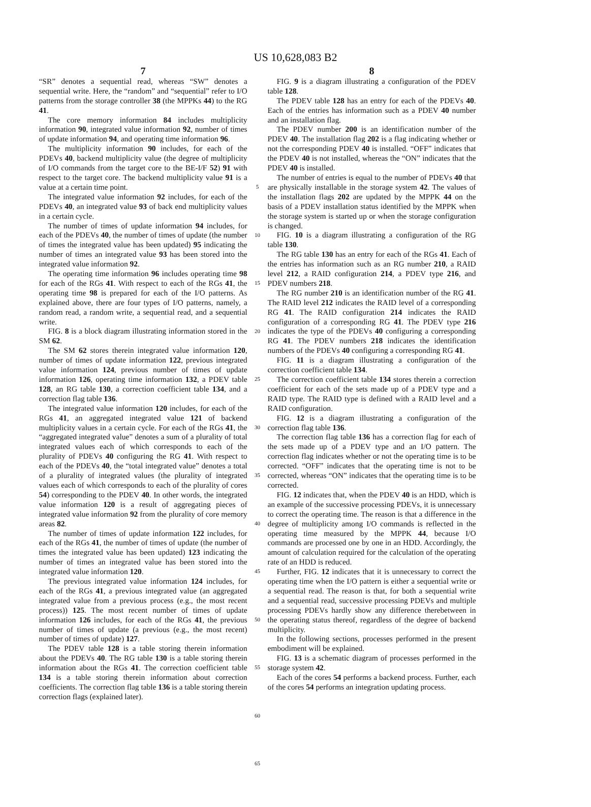US 10,628,083 B2
7
“SR” denotes a sequential read, whereas “SW” denotes a sequential write. Here, the “random” and “sequential” refer to I/O patterns from the storage controller 38 (the MPPKs 44) to the RG 41.
The core memory information 84 includes multiplicity information 90, integrated value information 92, number of times of update information 94, and operating time information 96.
The multiplicity information 90 includes, for each of the PDEVs 40, backend multiplicity value (the degree of multiplicity of I/O commands from the target core to the BE-I/F 52) 91 with respect to the target core. The backend multiplicity value 91 is a value at a certain time point.
The integrated value information 92 includes, for each of the PDEVs 40, an integrated value 93 of back end multiplicity values in a certain cycle.
The number of times of update information 94 includes, for each of the PDEVs 40, the number of times of update (the number of times the integrated value has been updated) 95 indicating the number of times an integrated value 93 has been stored into the integrated value information 92.
The operating time information 96 includes operating time 98 for each of the RGs 41. With respect to each of the RGs 41, the operating time 98 is prepared for each of the I/O patterns. As explained above, there are four types of I/O patterns, namely, a random read, a random write, a sequential read, and a sequential write.
FIG. 8 is a block diagram illustrating information stored in the SM 62.
The SM 62 stores therein integrated value information 120, number of times of update information 122, previous integrated value information 124, previous number of times of update information 126, operating time information 132, a PDEV table 128, an RG table 130, a correction coefficient table 134, and a correction flag table 136.
The integrated value information 120 includes, for each of the RGs 41, an aggregated integrated value 121 of backend multiplicity values in a certain cycle. For each of the RGs 41, the “aggregated integrated value” denotes a sum of a plurality of total integrated values each of which corresponds to each of the plurality of PDEVs 40 configuring the RG 41. With respect to each of the PDEVs 40, the “total integrated value” denotes a total of a plurality of integrated values (the plurality of integrated values each of which corresponds to each of the plurality of cores 54) corresponding to the PDEV 40. In other words, the integrated value information 120 is a result of aggregating pieces of integrated value information 92 from the plurality of core memory areas 82.
The number of times of update information 122 includes, for each of the RGs 41, the number of times of update (the number of times the integrated value has been updated) 123 indicating the number of times an integrated value has been stored into the integrated value information 120.
The previous integrated value information 124 includes, for each of the RGs 41, a previous integrated value (an aggregated integrated value from a previous process (e.g., the most recent process)) 125. The most recent number of times of update information 126 includes, for each of the RGs 41, the previous number of times of update (a previous (e.g., the most recent) number of times of update) 127.
The PDEV table 128 is a table storing therein information about the PDEVs 40. The RG table 130 is a table storing therein information about the RGs 41. The correction coefficient table 134 is a table storing therein information about correction coefficients. The correction flag table 136 is a table storing therein correction flags (explained later).
5
10
15
20
25
30
35
40
45
50
55
60
65
8
FIG. 9 is a diagram illustrating a configuration of the PDEV table 128.
The PDEV table 128 has an entry for each of the PDEVs 40. Each of the entries has information such as a PDEV 40 number and an installation flag.
The PDEV number 200 is an identification number of the PDEV 40. The installation flag 202 is a flag indicating whether or not the corresponding PDEV 40 is installed. “OFF” indicates that the PDEV 40 is not installed, whereas the “ON” indicates that the PDEV 40 is installed.
The number of entries is equal to the number of PDEVs 40 that are physically installable in the storage system 42. The values of the installation flags 202 are updated by the MPPK 44 on the basis of a PDEV installation status identified by the MPPK when the storage system is started up or when the storage configuration is changed.
FIG. 10 is a diagram illustrating a configuration of the RG table 130.
The RG table 130 has an entry for each of the RGs 41. Each of the entries has information such as an RG number 210, a RAID level 212, a RAID configuration 214, a PDEV type 216, and PDEV numbers 218.
The RG number 210 is an identification number of the RG 41. The RAID level 212 indicates the RAID level of a corresponding RG 41. The RAID configuration 214 indicates the RAID configuration of a corresponding RG 41. The PDEV type 216 indicates the type of the PDEVs 40 configuring a corresponding RG 41. The PDEV numbers 218 indicates the identification numbers of the PDEVs 40 configuring a corresponding RG 41.
FIG. 11 is a diagram illustrating a configuration of the correction coefficient table 134.
The correction coefficient table 134 stores therein a correction coefficient for each of the sets made up of a PDEV type and a RAID type. The RAID type is defined with a RAID level and a RAID configuration.
FIG. 12 is a diagram illustrating a configuration of the correction flag table 136.
The correction flag table 136 has a correction flag for each of the sets made up of a PDEV type and an I/O pattern. The correction flag indicates whether or not the operating time is to be corrected. “OFF” indicates that the operating time is not to be corrected, whereas “ON” indicates that the operating time is to be corrected.
FIG. 12 indicates that, when the PDEV 40 is an HDD, which is an example of the successive processing PDEVs, it is unnecessary to correct the operating time. The reason is that a difference in the degree of multiplicity among I/O commands is reflected in the operating time measured by the MPPK 44, because I/O commands are processed one by one in an HDD. Accordingly, the amount of calculation required for the calculation of the operating rate of an HDD is reduced.
Further, FIG. 12 indicates that it is unnecessary to correct the operating time when the I/O pattern is either a sequential write or a sequential read. The reason is that, for both a sequential write and a sequential read, successive processing PDEVs and multiple processing PDEVs hardly show any difference therebetween in the operating status thereof, regardless of the degree of backend multiplicity.
In the following sections, processes performed in the present embodiment will be explained.
FIG. 13 is a schematic diagram of processes performed in the storage system 42.
Each of the cores 54 performs a backend process. Further, each of the cores 54 performs an integration updating process.